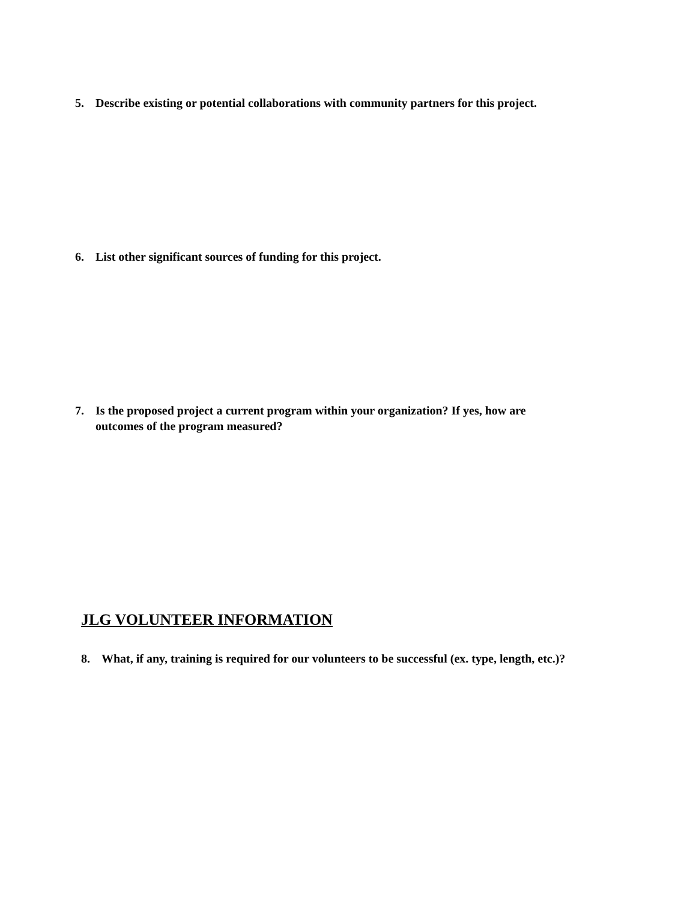5. Describe existing or potential collaborations with community partners for this project.
6. List other significant sources of funding for this project.
7. Is the proposed project a current program within your organization? If yes, how are
outcomes of the program measured?
JLG VOLUNTEER INFORMATION
8. What, if any, training is required for our volunteers to be successful (ex. type, length, etc.)?